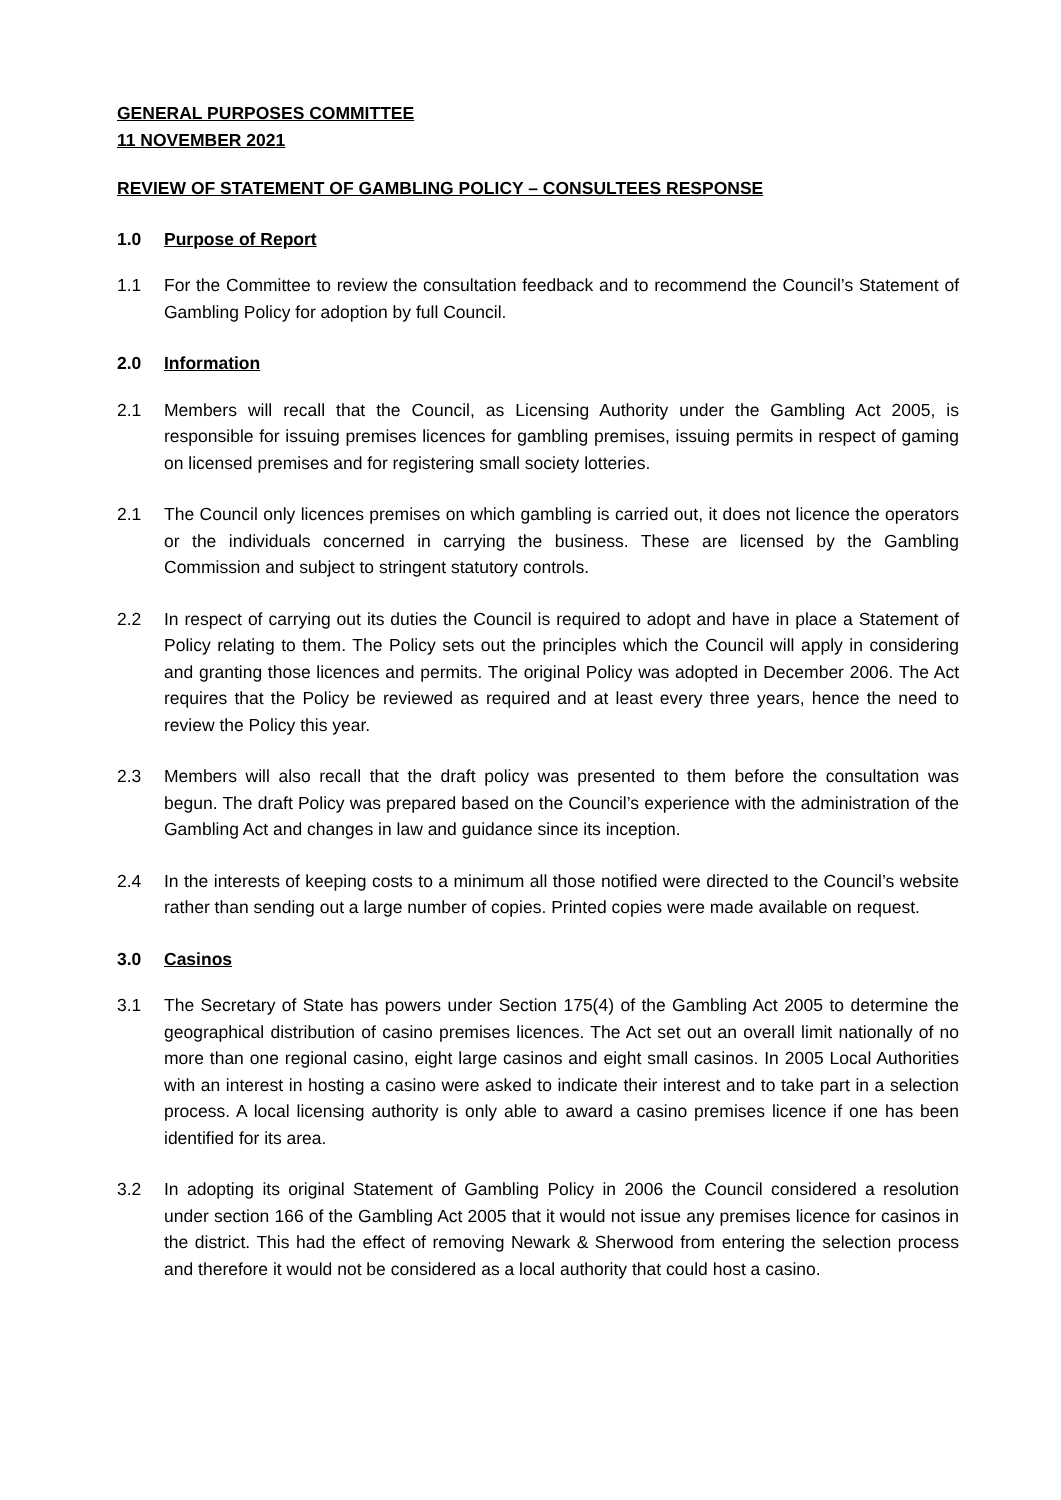GENERAL PURPOSES COMMITTEE
11 NOVEMBER 2021
REVIEW OF STATEMENT OF GAMBLING POLICY – CONSULTEES RESPONSE
1.0 Purpose of Report
1.1 For the Committee to review the consultation feedback and to recommend the Council’s Statement of Gambling Policy for adoption by full Council.
2.0 Information
2.1 Members will recall that the Council, as Licensing Authority under the Gambling Act 2005, is responsible for issuing premises licences for gambling premises, issuing permits in respect of gaming on licensed premises and for registering small society lotteries.
2.1 The Council only licences premises on which gambling is carried out, it does not licence the operators or the individuals concerned in carrying the business. These are licensed by the Gambling Commission and subject to stringent statutory controls.
2.2 In respect of carrying out its duties the Council is required to adopt and have in place a Statement of Policy relating to them. The Policy sets out the principles which the Council will apply in considering and granting those licences and permits. The original Policy was adopted in December 2006. The Act requires that the Policy be reviewed as required and at least every three years, hence the need to review the Policy this year.
2.3 Members will also recall that the draft policy was presented to them before the consultation was begun. The draft Policy was prepared based on the Council’s experience with the administration of the Gambling Act and changes in law and guidance since its inception.
2.4 In the interests of keeping costs to a minimum all those notified were directed to the Council’s website rather than sending out a large number of copies. Printed copies were made available on request.
3.0 Casinos
3.1 The Secretary of State has powers under Section 175(4) of the Gambling Act 2005 to determine the geographical distribution of casino premises licences. The Act set out an overall limit nationally of no more than one regional casino, eight large casinos and eight small casinos. In 2005 Local Authorities with an interest in hosting a casino were asked to indicate their interest and to take part in a selection process. A local licensing authority is only able to award a casino premises licence if one has been identified for its area.
3.2 In adopting its original Statement of Gambling Policy in 2006 the Council considered a resolution under section 166 of the Gambling Act 2005 that it would not issue any premises licence for casinos in the district. This had the effect of removing Newark & Sherwood from entering the selection process and therefore it would not be considered as a local authority that could host a casino.